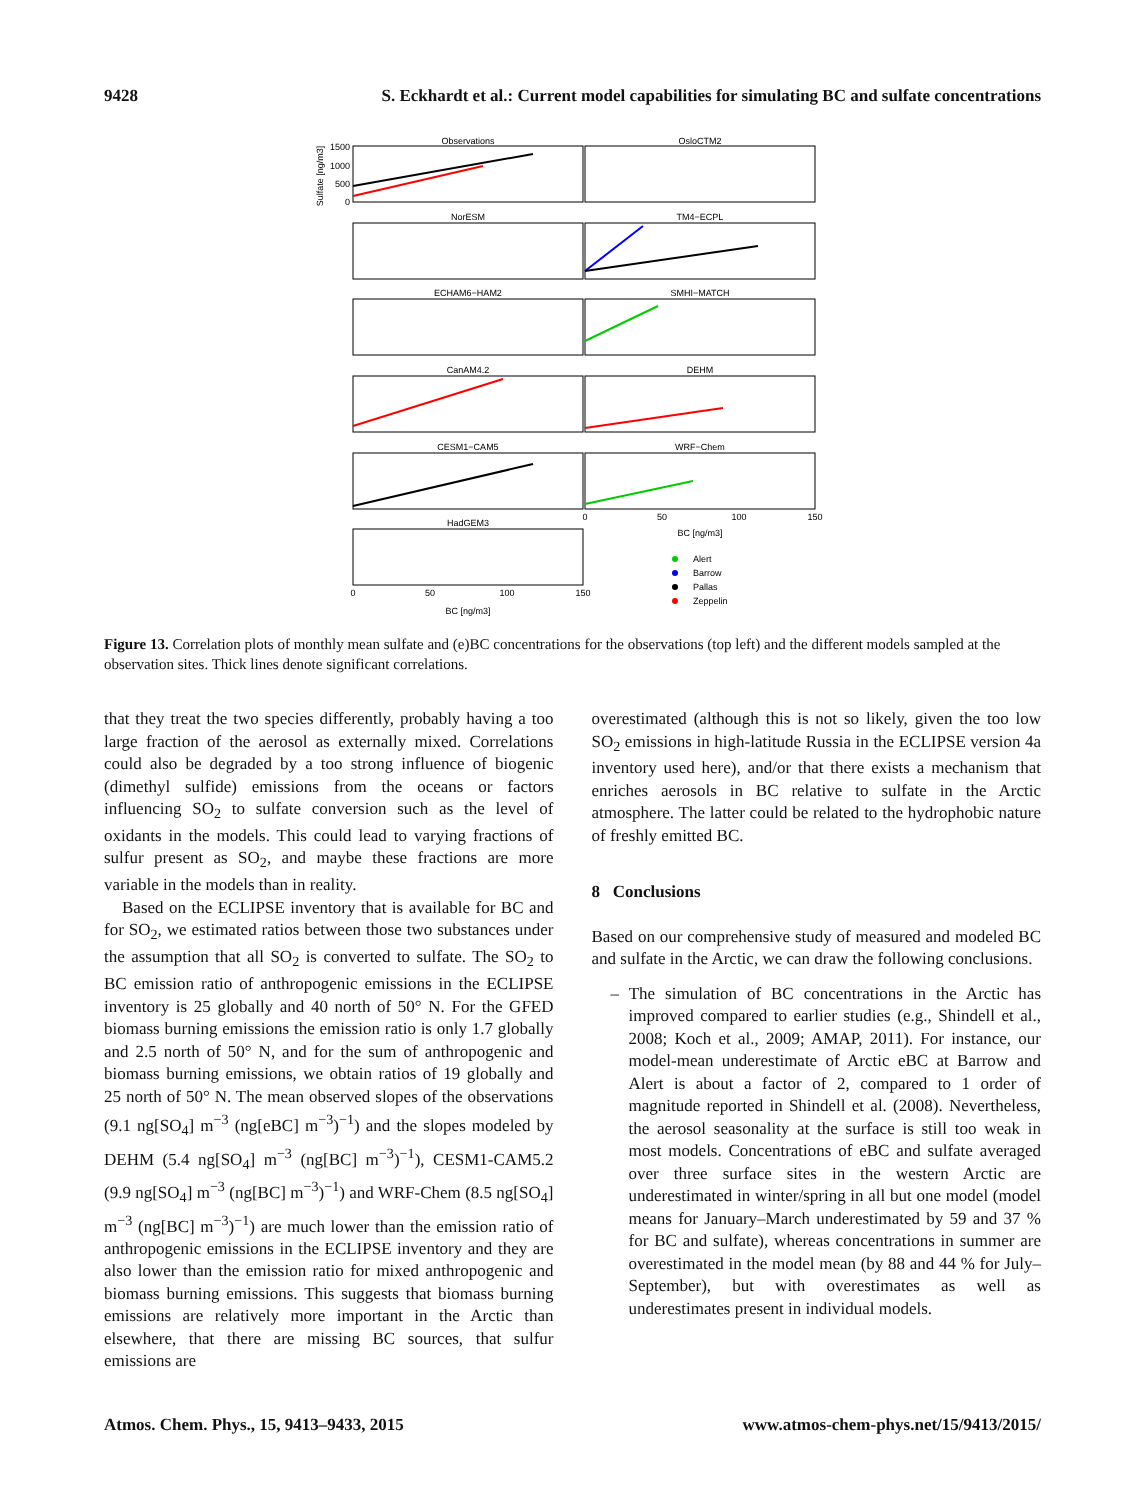9428 S. Eckhardt et al.: Current model capabilities for simulating BC and sulfate concentrations
Observations
OsloCTM2
NorESM
TM4−ECPL
ECHAM6−HAM2
SMHI−MATCH
CanAM4.2
DEHM
CESM1−CAM5
WRF−Chem
HadGEM3
BC [ng/m3]
BC [ng/m3]
0
50
100
150
0
50
100
150
1500
1000
500
0
Sulfate [ng/m3]
Alert
Barrow
Pallas
Zeppelin
Figure 13. Correlation plots of monthly mean sulfate and (e)BC concentrations for the observations (top left) and the different models sampled at the observation sites. Thick lines denote significant correlations.
that they treat the two species differently, probably having a too large fraction of the aerosol as externally mixed. Correlations could also be degraded by a too strong influence of biogenic (dimethyl sulfide) emissions from the oceans or factors influencing SO<sub>2</sub> to sulfate conversion such as the level of oxidants in the models. This could lead to varying fractions of sulfur present as SO<sub>2</sub>, and maybe these fractions are more variable in the models than in reality.
Based on the ECLIPSE inventory that is available for BC and for SO<sub>2</sub>, we estimated ratios between those two substances under the assumption that all SO<sub>2</sub> is converted to sulfate. The SO<sub>2</sub> to BC emission ratio of anthropogenic emissions in the ECLIPSE inventory is 25 globally and 40 north of 50° N. For the GFED biomass burning emissions the emission ratio is only 1.7 globally and 2.5 north of 50° N, and for the sum of anthropogenic and biomass burning emissions, we obtain ratios of 19 globally and 25 north of 50° N. The mean observed slopes of the observations (9.1 ng[SO<sub>4</sub>] m<sup>−3</sup> (ng[eBC] m<sup>−3</sup>)<sup>−1</sup>) and the slopes modeled by DEHM (5.4 ng[SO<sub>4</sub>] m<sup>−3</sup> (ng[BC] m<sup>−3</sup>)<sup>−1</sup>), CESM1-CAM5.2 (9.9 ng[SO<sub>4</sub>] m<sup>−3</sup> (ng[BC] m<sup>−3</sup>)<sup>−1</sup>) and WRF-Chem (8.5 ng[SO<sub>4</sub>] m<sup>−3</sup> (ng[BC] m<sup>−3</sup>)<sup>−1</sup>) are much lower than the emission ratio of anthropogenic emissions in the ECLIPSE inventory and they are also lower than the emission ratio for mixed anthropogenic and biomass burning emissions. This suggests that biomass burning emissions are relatively more important in the Arctic than elsewhere, that there are missing BC sources, that sulfur emissions are
overestimated (although this is not so likely, given the too low SO<sub>2</sub> emissions in high-latitude Russia in the ECLIPSE version 4a inventory used here), and/or that there exists a mechanism that enriches aerosols in BC relative to sulfate in the Arctic atmosphere. The latter could be related to the hydrophobic nature of freshly emitted BC.
8 Conclusions
Based on our comprehensive study of measured and modeled BC and sulfate in the Arctic, we can draw the following conclusions.
– The simulation of BC concentrations in the Arctic has improved compared to earlier studies (e.g., Shindell et al., 2008; Koch et al., 2009; AMAP, 2011). For instance, our model-mean underestimate of Arctic eBC at Barrow and Alert is about a factor of 2, compared to 1 order of magnitude reported in Shindell et al. (2008). Nevertheless, the aerosol seasonality at the surface is still too weak in most models. Concentrations of eBC and sulfate averaged over three surface sites in the western Arctic are underestimated in winter/spring in all but one model (model means for January–March underestimated by 59 and 37 % for BC and sulfate), whereas concentrations in summer are overestimated in the model mean (by 88 and 44 % for July–September), but with overestimates as well as underestimates present in individual models.
Atmos. Chem. Phys., 15, 9413–9433, 2015 www.atmos-chem-phys.net/15/9413/2015/